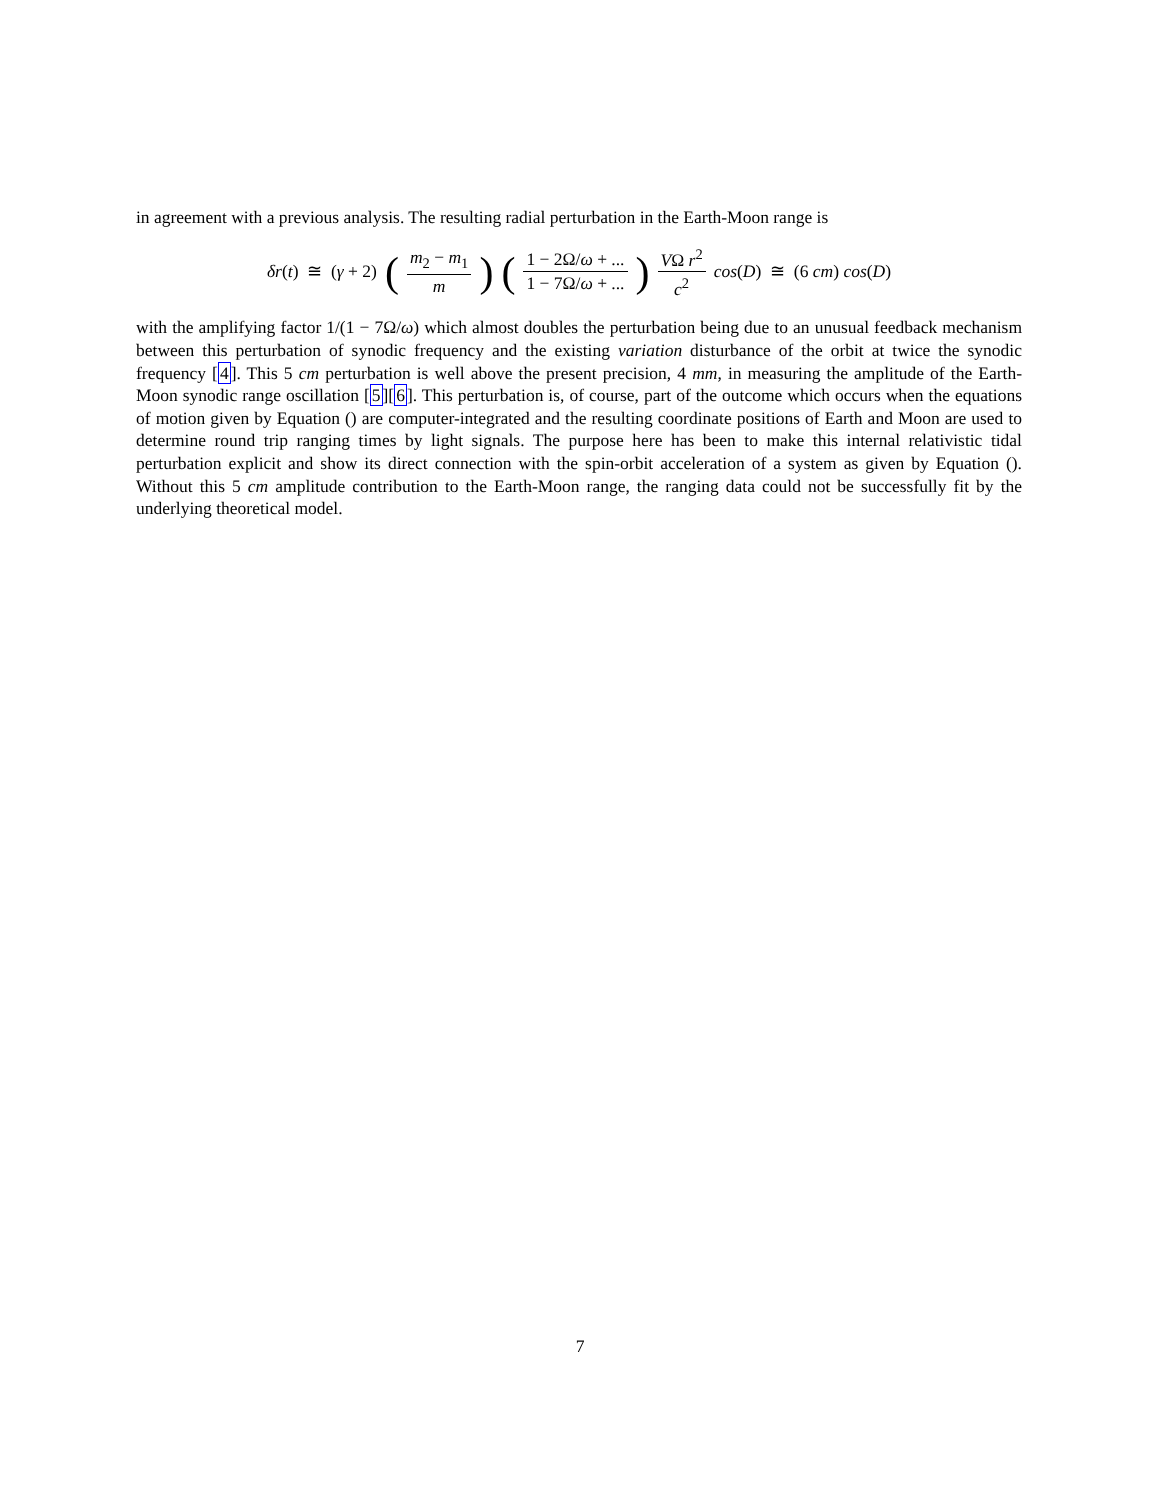in agreement with a previous analysis. The resulting radial perturbation in the Earth-Moon range is
δr(t) ≅ (γ + 2) (m<sub>2</sub> − m<sub>1</sub> m) (1 − 2Ω/ω + ... 1 − 7Ω/ω + ...) VΩ r<sup>2</sup> c<sup>2</sup> cos(D) ≅ (6 cm) cos(D)
with the amplifying factor 1/(1 − 7Ω/ω) which almost doubles the perturbation being due to an unusual feedback mechanism between this perturbation of synodic frequency and the existing variation disturbance of the orbit at twice the synodic frequency [4]. This 5 cm perturbation is well above the present precision, 4 mm, in measuring the amplitude of the Earth-Moon synodic range oscillation [5][6]. This perturbation is, of course, part of the outcome which occurs when the equations of motion given by Equation () are computer-integrated and the resulting coordinate positions of Earth and Moon are used to determine round trip ranging times by light signals. The purpose here has been to make this internal relativistic tidal perturbation explicit and show its direct connection with the spin-orbit acceleration of a system as given by Equation (). Without this 5 cm amplitude contribution to the Earth-Moon range, the ranging data could not be successfully fit by the underlying theoretical model.
7